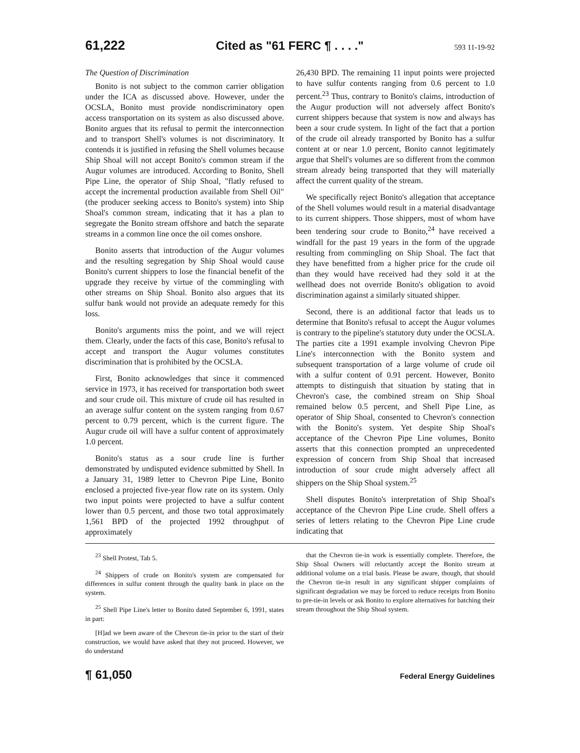61,222 Cited as "61 FERC ¶ . . . ." 593 11-19-92
The Question of Discrimination
Bonito is not subject to the common carrier obligation under the ICA as discussed above. However, under the OCSLA, Bonito must provide nondiscriminatory open access transportation on its system as also discussed above. Bonito argues that its refusal to permit the interconnection and to transport Shell's volumes is not discriminatory. It contends it is justified in refusing the Shell volumes because Ship Shoal will not accept Bonito's common stream if the Augur volumes are introduced. According to Bonito, Shell Pipe Line, the operator of Ship Shoal, "flatly refused to accept the incremental production available from Shell Oil" (the producer seeking access to Bonito's system) into Ship Shoal's common stream, indicating that it has a plan to segregate the Bonito stream offshore and batch the separate streams in a common line once the oil comes onshore.
Bonito asserts that introduction of the Augur volumes and the resulting segregation by Ship Shoal would cause Bonito's current shippers to lose the financial benefit of the upgrade they receive by virtue of the commingling with other streams on Ship Shoal. Bonito also argues that its sulfur bank would not provide an adequate remedy for this loss.
Bonito's arguments miss the point, and we will reject them. Clearly, under the facts of this case, Bonito's refusal to accept and transport the Augur volumes constitutes discrimination that is prohibited by the OCSLA.
First, Bonito acknowledges that since it commenced service in 1973, it has received for transportation both sweet and sour crude oil. This mixture of crude oil has resulted in an average sulfur content on the system ranging from 0.67 percent to 0.79 percent, which is the current figure. The Augur crude oil will have a sulfur content of approximately 1.0 percent.
Bonito's status as a sour crude line is further demonstrated by undisputed evidence submitted by Shell. In a January 31, 1989 letter to Chevron Pipe Line, Bonito enclosed a projected five-year flow rate on its system. Only two input points were projected to have a sulfur content lower than 0.5 percent, and those two total approximately 1,561 BPD of the projected 1992 throughput of approximately
26,430 BPD. The remaining 11 input points were projected to have sulfur contents ranging from 0.6 percent to 1.0 percent.<sup>23</sup> Thus, contrary to Bonito's claims, introduction of the Augur production will not adversely affect Bonito's current shippers because that system is now and always has been a sour crude system. In light of the fact that a portion of the crude oil already transported by Bonito has a sulfur content at or near 1.0 percent, Bonito cannot legitimately argue that Shell's volumes are so different from the common stream already being transported that they will materially affect the current quality of the stream.
We specifically reject Bonito's allegation that acceptance of the Shell volumes would result in a material disadvantage to its current shippers. Those shippers, most of whom have been tendering sour crude to Bonito,<sup>24</sup> have received a windfall for the past 19 years in the form of the upgrade resulting from commingling on Ship Shoal. The fact that they have benefitted from a higher price for the crude oil than they would have received had they sold it at the wellhead does not override Bonito's obligation to avoid discrimination against a similarly situated shipper.
Second, there is an additional factor that leads us to determine that Bonito's refusal to accept the Augur volumes is contrary to the pipeline's statutory duty under the OCSLA. The parties cite a 1991 example involving Chevron Pipe Line's interconnection with the Bonito system and subsequent transportation of a large volume of crude oil with a sulfur content of 0.91 percent. However, Bonito attempts to distinguish that situation by stating that in Chevron's case, the combined stream on Ship Shoal remained below 0.5 percent, and Shell Pipe Line, as operator of Ship Shoal, consented to Chevron's connection with the Bonito's system. Yet despite Ship Shoal's acceptance of the Chevron Pipe Line volumes, Bonito asserts that this connection prompted an unprecedented expression of concern from Ship Shoal that increased introduction of sour crude might adversely affect all shippers on the Ship Shoal system.<sup>25</sup>
Shell disputes Bonito's interpretation of Ship Shoal's acceptance of the Chevron Pipe Line crude. Shell offers a series of letters relating to the Chevron Pipe Line crude indicating that
<sup>23</sup> Shell Protest, Tab 5.
<sup>24</sup> Shippers of crude on Bonito's system are compensated for differences in sulfur content through the quality bank in place on the system.
<sup>25</sup> Shell Pipe Line's letter to Bonito dated September 6, 1991, states in part:
[H]ad we been aware of the Chevron tie-in prior to the start of their construction, we would have asked that they not proceed. However, we do understand
that the Chevron tie-in work is essentially complete. Therefore, the Ship Shoal Owners will reluctantly accept the Bonito stream at additional volume on a trial basis. Please be aware, though, that should the Chevron tie-in result in any significant shipper complaints of significant degradation we may be forced to reduce receipts from Bonito to pre-tie-in levels or ask Bonito to explore alternatives for batching their stream throughout the Ship Shoal system.
¶ 61,050 Federal Energy Guidelines